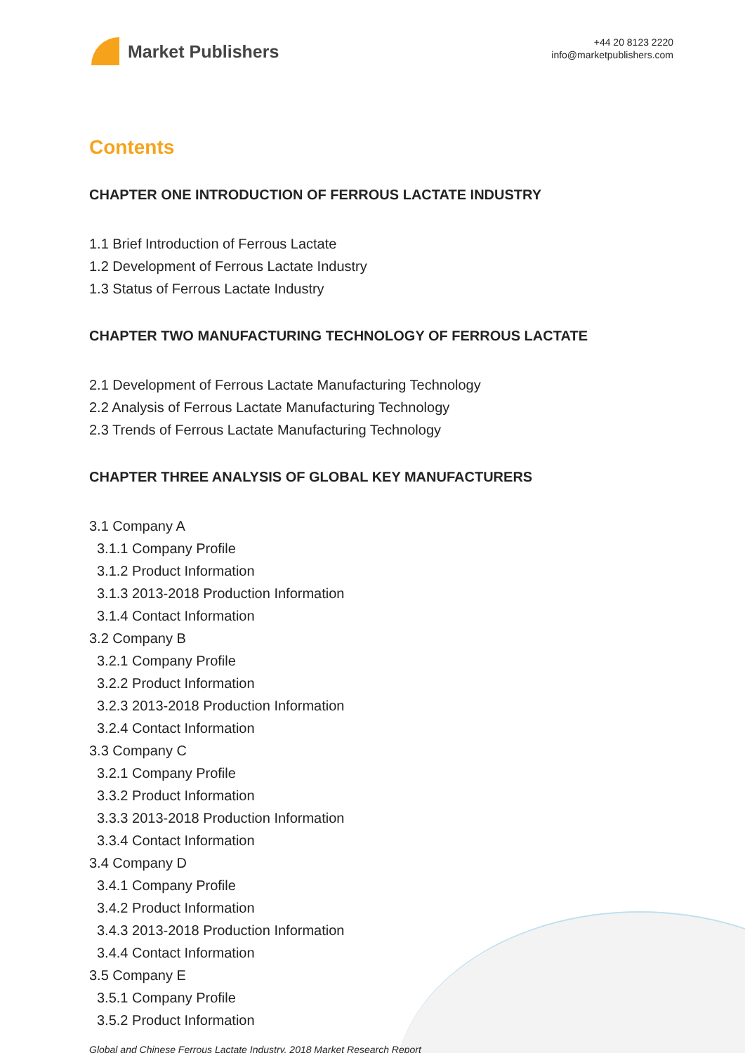Market Publishers
+44 20 8123 2220
info@marketpublishers.com
Contents
CHAPTER ONE INTRODUCTION OF FERROUS LACTATE INDUSTRY
1.1 Brief Introduction of Ferrous Lactate
1.2 Development of Ferrous Lactate Industry
1.3 Status of Ferrous Lactate Industry
CHAPTER TWO MANUFACTURING TECHNOLOGY OF FERROUS LACTATE
2.1 Development of Ferrous Lactate Manufacturing Technology
2.2 Analysis of Ferrous Lactate Manufacturing Technology
2.3 Trends of Ferrous Lactate Manufacturing Technology
CHAPTER THREE ANALYSIS OF GLOBAL KEY MANUFACTURERS
3.1 Company A
3.1.1 Company Profile
3.1.2 Product Information
3.1.3 2013-2018 Production Information
3.1.4 Contact Information
3.2 Company B
3.2.1 Company Profile
3.2.2 Product Information
3.2.3 2013-2018 Production Information
3.2.4 Contact Information
3.3 Company C
3.2.1 Company Profile
3.3.2 Product Information
3.3.3 2013-2018 Production Information
3.3.4 Contact Information
3.4 Company D
3.4.1 Company Profile
3.4.2 Product Information
3.4.3 2013-2018 Production Information
3.4.4 Contact Information
3.5 Company E
3.5.1 Company Profile
3.5.2 Product Information
Global and Chinese Ferrous Lactate Industry, 2018 Market Research Report